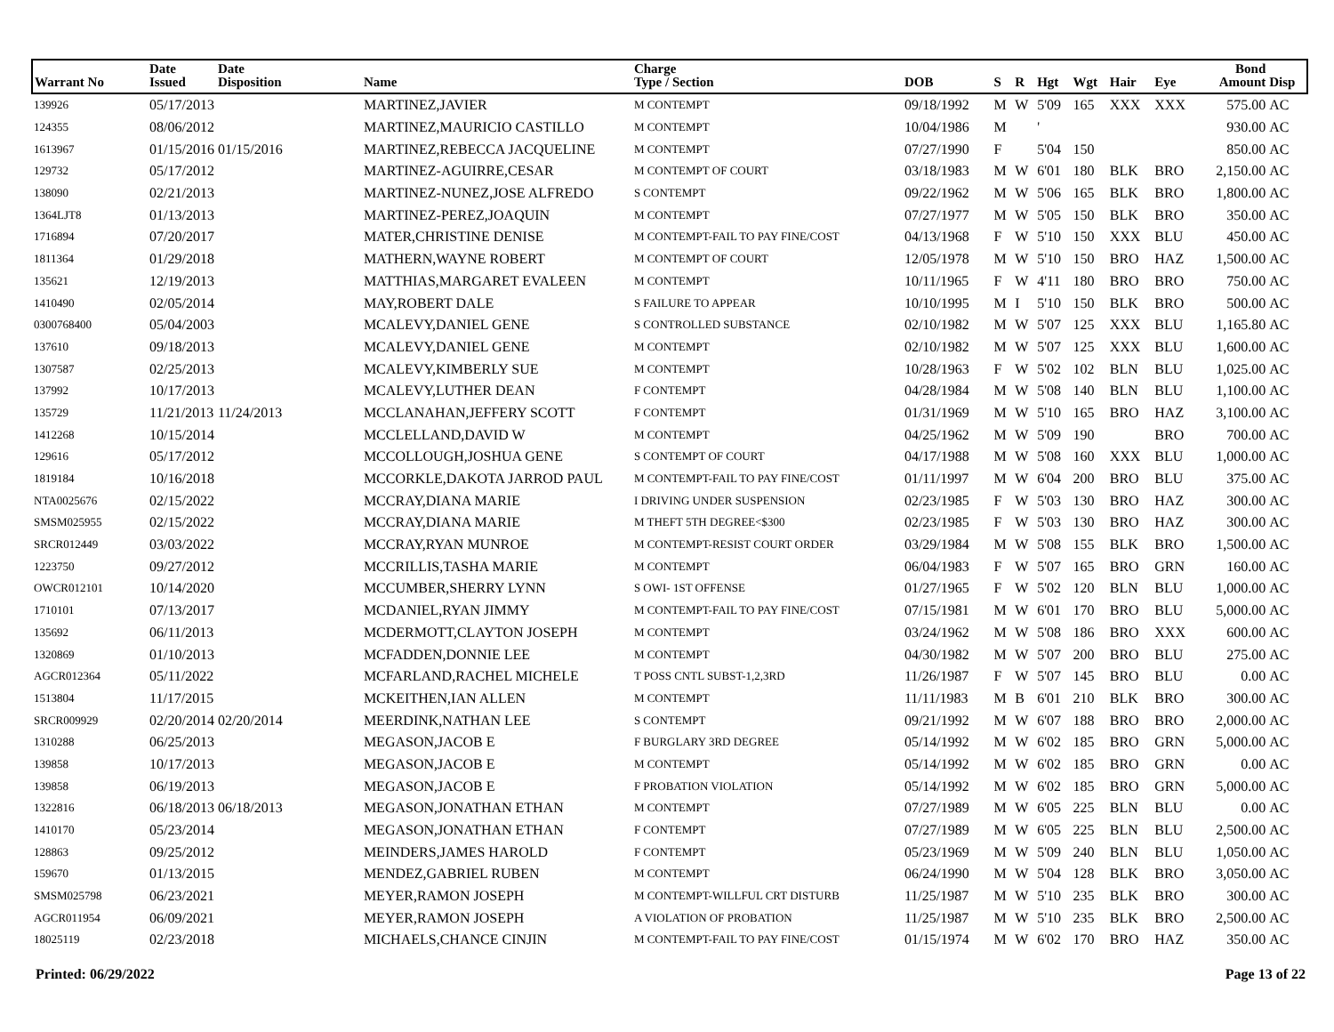| Warrant No | Date Issued | Date Disposition | Name | Charge Type / Section | DOB | S | R | Hgt | Wgt | Hair | Eye | Bond Amount | Disp |
| --- | --- | --- | --- | --- | --- | --- | --- | --- | --- | --- | --- | --- | --- |
| 139926 | 05/17/2013 | | MARTINEZ,JAVIER | M CONTEMPT | 09/18/1992 | M | W | 5'09 | 165 | XXX | XXX | 575.00 | AC |
| 124355 | 08/06/2012 | | MARTINEZ,MAURICIO CASTILLO | M CONTEMPT | 10/04/1986 | M | | ' | | | | 930.00 | AC |
| 1613967 | 01/15/2016 | 01/15/2016 | MARTINEZ,REBECCA JACQUELINE | M CONTEMPT | 07/27/1990 | F | | 5'04 | 150 | | | 850.00 | AC |
| 129732 | 05/17/2012 | | MARTINEZ-AGUIRRE,CESAR | M CONTEMPT OF COURT | 03/18/1983 | M | W | 6'01 | 180 | BLK | BRO | 2,150.00 | AC |
| 138090 | 02/21/2013 | | MARTINEZ-NUNEZ,JOSE ALFREDO | S CONTEMPT | 09/22/1962 | M | W | 5'06 | 165 | BLK | BRO | 1,800.00 | AC |
| 1364LJT8 | 01/13/2013 | | MARTINEZ-PEREZ,JOAQUIN | M CONTEMPT | 07/27/1977 | M | W | 5'05 | 150 | BLK | BRO | 350.00 | AC |
| 1716894 | 07/20/2017 | | MATER,CHRISTINE DENISE | M CONTEMPT-FAIL TO PAY FINE/COST | 04/13/1968 | F | W | 5'10 | 150 | XXX | BLU | 450.00 | AC |
| 1811364 | 01/29/2018 | | MATHERN,WAYNE ROBERT | M CONTEMPT OF COURT | 12/05/1978 | M | W | 5'10 | 150 | BRO | HAZ | 1,500.00 | AC |
| 135621 | 12/19/2013 | | MATTHIAS,MARGARET EVALEEN | M CONTEMPT | 10/11/1965 | F | W | 4'11 | 180 | BRO | BRO | 750.00 | AC |
| 1410490 | 02/05/2014 | | MAY,ROBERT DALE | S FAILURE TO APPEAR | 10/10/1995 | M | I | 5'10 | 150 | BLK | BRO | 500.00 | AC |
| 0300768400 | 05/04/2003 | | MCALEVY,DANIEL GENE | S CONTROLLED SUBSTANCE | 02/10/1982 | M | W | 5'07 | 125 | XXX | BLU | 1,165.80 | AC |
| 137610 | 09/18/2013 | | MCALEVY,DANIEL GENE | M CONTEMPT | 02/10/1982 | M | W | 5'07 | 125 | XXX | BLU | 1,600.00 | AC |
| 1307587 | 02/25/2013 | | MCALEVY,KIMBERLY SUE | M CONTEMPT | 10/28/1963 | F | W | 5'02 | 102 | BLN | BLU | 1,025.00 | AC |
| 137992 | 10/17/2013 | | MCALEVY,LUTHER DEAN | F CONTEMPT | 04/28/1984 | M | W | 5'08 | 140 | BLN | BLU | 1,100.00 | AC |
| 135729 | 11/21/2013 | 11/24/2013 | MCCLANAHAN,JEFFERY SCOTT | F CONTEMPT | 01/31/1969 | M | W | 5'10 | 165 | BRO | HAZ | 3,100.00 | AC |
| 1412268 | 10/15/2014 | | MCCLELLAND,DAVID W | M CONTEMPT | 04/25/1962 | M | W | 5'09 | 190 | | BRO | 700.00 | AC |
| 129616 | 05/17/2012 | | MCCOLLOUGH,JOSHUA GENE | S CONTEMPT OF COURT | 04/17/1988 | M | W | 5'08 | 160 | XXX | BLU | 1,000.00 | AC |
| 1819184 | 10/16/2018 | | MCCORKLE,DAKOTA JARROD PAUL | M CONTEMPT-FAIL TO PAY FINE/COST | 01/11/1997 | M | W | 6'04 | 200 | BRO | BLU | 375.00 | AC |
| NTA0025676 | 02/15/2022 | | MCCRAY,DIANA MARIE | I DRIVING UNDER SUSPENSION | 02/23/1985 | F | W | 5'03 | 130 | BRO | HAZ | 300.00 | AC |
| SMSM025955 | 02/15/2022 | | MCCRAY,DIANA MARIE | M THEFT 5TH DEGREE<$300 | 02/23/1985 | F | W | 5'03 | 130 | BRO | HAZ | 300.00 | AC |
| SRCR012449 | 03/03/2022 | | MCCRAY,RYAN MUNROE | M CONTEMPT-RESIST COURT ORDER | 03/29/1984 | M | W | 5'08 | 155 | BLK | BRO | 1,500.00 | AC |
| 1223750 | 09/27/2012 | | MCCRILLIS,TASHA MARIE | M CONTEMPT | 06/04/1983 | F | W | 5'07 | 165 | BRO | GRN | 160.00 | AC |
| OWCR012101 | 10/14/2020 | | MCCUMBER,SHERRY LYNN | S OWI- 1ST OFFENSE | 01/27/1965 | F | W | 5'02 | 120 | BLN | BLU | 1,000.00 | AC |
| 1710101 | 07/13/2017 | | MCDANIEL,RYAN JIMMY | M CONTEMPT-FAIL TO PAY FINE/COST | 07/15/1981 | M | W | 6'01 | 170 | BRO | BLU | 5,000.00 | AC |
| 135692 | 06/11/2013 | | MCDERMOTT,CLAYTON JOSEPH | M CONTEMPT | 03/24/1962 | M | W | 5'08 | 186 | BRO | XXX | 600.00 | AC |
| 1320869 | 01/10/2013 | | MCFADDEN,DONNIE LEE | M CONTEMPT | 04/30/1982 | M | W | 5'07 | 200 | BRO | BLU | 275.00 | AC |
| AGCR012364 | 05/11/2022 | | MCFARLAND,RACHEL MICHELE | T POSS CNTL SUBST-1,2,3RD | 11/26/1987 | F | W | 5'07 | 145 | BRO | BLU | 0.00 | AC |
| 1513804 | 11/17/2015 | | MCKEITHEN,IAN ALLEN | M CONTEMPT | 11/11/1983 | M | B | 6'01 | 210 | BLK | BRO | 300.00 | AC |
| SRCR009929 | 02/20/2014 | 02/20/2014 | MEERDINK,NATHAN LEE | S CONTEMPT | 09/21/1992 | M | W | 6'07 | 188 | BRO | BRO | 2,000.00 | AC |
| 1310288 | 06/25/2013 | | MEGASON,JACOB E | F BURGLARY 3RD DEGREE | 05/14/1992 | M | W | 6'02 | 185 | BRO | GRN | 5,000.00 | AC |
| 139858 | 10/17/2013 | | MEGASON,JACOB E | M CONTEMPT | 05/14/1992 | M | W | 6'02 | 185 | BRO | GRN | 0.00 | AC |
| 139858 | 06/19/2013 | | MEGASON,JACOB E | F PROBATION VIOLATION | 05/14/1992 | M | W | 6'02 | 185 | BRO | GRN | 5,000.00 | AC |
| 1322816 | 06/18/2013 | 06/18/2013 | MEGASON,JONATHAN ETHAN | M CONTEMPT | 07/27/1989 | M | W | 6'05 | 225 | BLN | BLU | 0.00 | AC |
| 1410170 | 05/23/2014 | | MEGASON,JONATHAN ETHAN | F CONTEMPT | 07/27/1989 | M | W | 6'05 | 225 | BLN | BLU | 2,500.00 | AC |
| 128863 | 09/25/2012 | | MEINDERS,JAMES HAROLD | F CONTEMPT | 05/23/1969 | M | W | 5'09 | 240 | BLN | BLU | 1,050.00 | AC |
| 159670 | 01/13/2015 | | MENDEZ,GABRIEL RUBEN | M CONTEMPT | 06/24/1990 | M | W | 5'04 | 128 | BLK | BRO | 3,050.00 | AC |
| SMSM025798 | 06/23/2021 | | MEYER,RAMON JOSEPH | M CONTEMPT-WILLFUL CRT DISTURB | 11/25/1987 | M | W | 5'10 | 235 | BLK | BRO | 300.00 | AC |
| AGCR011954 | 06/09/2021 | | MEYER,RAMON JOSEPH | A VIOLATION OF PROBATION | 11/25/1987 | M | W | 5'10 | 235 | BLK | BRO | 2,500.00 | AC |
| 18025119 | 02/23/2018 | | MICHAELS,CHANCE CINJIN | M CONTEMPT-FAIL TO PAY FINE/COST | 01/15/1974 | M | W | 6'02 | 170 | BRO | HAZ | 350.00 | AC |
Printed: 06/29/2022 Page 13 of 22